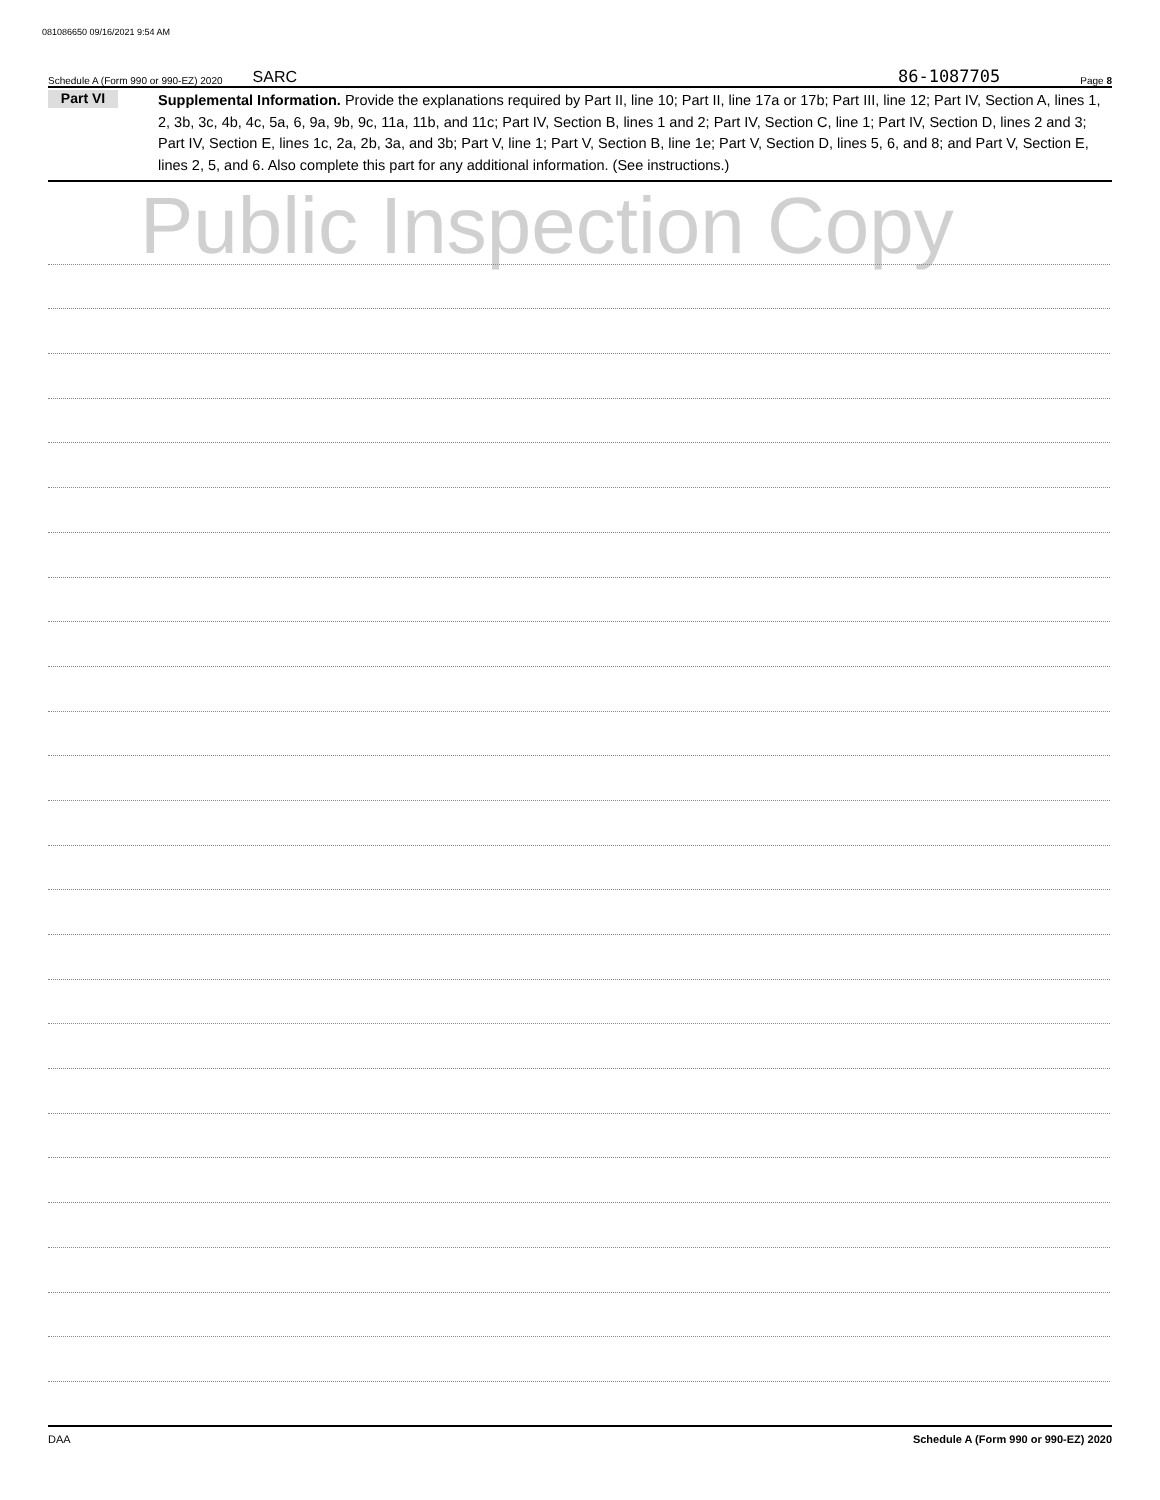081086650 09/16/2021 9:54 AM
Schedule A (Form 990 or 990-EZ) 2020 SARC 86-1087705 Page 8
Part VI
Supplemental Information. Provide the explanations required by Part II, line 10; Part II, line 17a or 17b; Part III, line 12; Part IV, Section A, lines 1, 2, 3b, 3c, 4b, 4c, 5a, 6, 9a, 9b, 9c, 11a, 11b, and 11c; Part IV, Section B, lines 1 and 2; Part IV, Section C, line 1; Part IV, Section D, lines 2 and 3; Part IV, Section E, lines 1c, 2a, 2b, 3a, and 3b; Part V, line 1; Part V, Section B, line 1e; Part V, Section D, lines 5, 6, and 8; and Part V, Section E, lines 2, 5, and 6. Also complete this part for any additional information. (See instructions.)
Public Inspection Copy
DAA Schedule A (Form 990 or 990-EZ) 2020